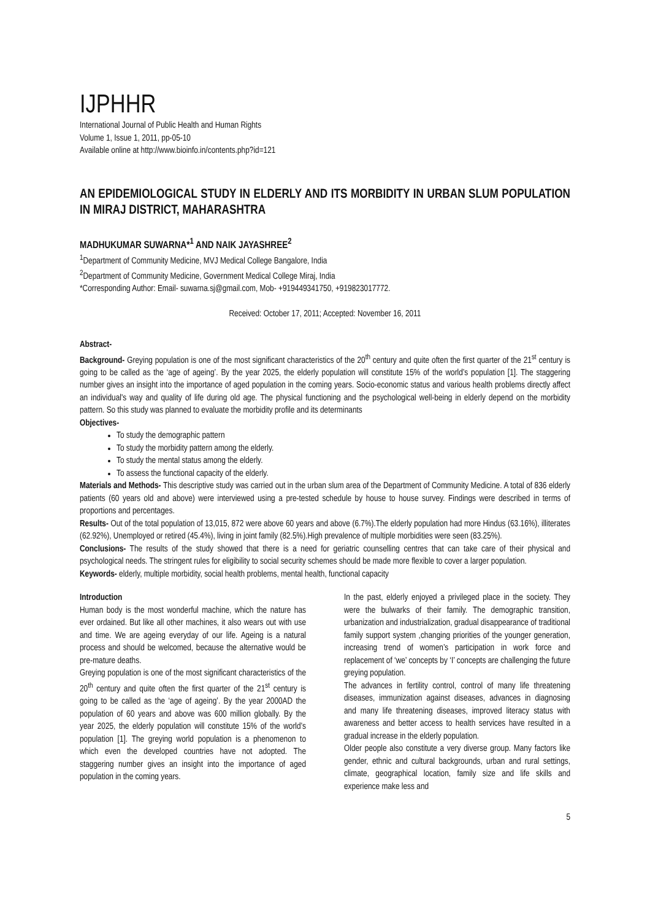IJPHHR
International Journal of Public Health and Human Rights
Volume 1, Issue 1, 2011, pp-05-10
Available online at http://www.bioinfo.in/contents.php?id=121
AN EPIDEMIOLOGICAL STUDY IN ELDERLY AND ITS MORBIDITY IN URBAN SLUM POPULATION IN MIRAJ DISTRICT, MAHARASHTRA
MADHUKUMAR SUWARNA*<sup>1</sup> AND NAIK JAYASHREE<sup>2</sup>
<sup>1</sup> Department of Community Medicine, MVJ Medical College Bangalore, India
<sup>2</sup> Department of Community Medicine, Government Medical College Miraj, India
*Corresponding Author: Email- suwarna.sj@gmail.com, Mob- +919449341750, +919823017772.
Received: October 17, 2011; Accepted: November 16, 2011
Abstract-
Background- Greying population is one of the most significant characteristics of the 20<sup>th</sup> century and quite often the first quarter of the 21<sup>st</sup> century is going to be called as the ‘age of ageing’. By the year 2025, the elderly population will constitute 15% of the world’s population [1]. The staggering number gives an insight into the importance of aged population in the coming years. Socio-economic status and various health problems directly affect an individual's way and quality of life during old age. The physical functioning and the psychological well-being in elderly depend on the morbidity pattern. So this study was planned to evaluate the morbidity profile and its determinants
Objectives-
To study the demographic pattern
To study the morbidity pattern among the elderly.
To study the mental status among the elderly.
To assess the functional capacity of the elderly.
Materials and Methods- This descriptive study was carried out in the urban slum area of the Department of Community Medicine. A total of 836 elderly patients (60 years old and above) were interviewed using a pre-tested schedule by house to house survey. Findings were described in terms of proportions and percentages.
Results- Out of the total population of 13,015, 872 were above 60 years and above (6.7%).The elderly population had more Hindus (63.16%), illiterates (62.92%), Unemployed or retired (45.4%), living in joint family (82.5%).High prevalence of multiple morbidities were seen (83.25%).
Conclusions- The results of the study showed that there is a need for geriatric counselling centres that can take care of their physical and psychological needs. The stringent rules for eligibility to social security schemes should be made more flexible to cover a larger population.
Keywords- elderly, multiple morbidity, social health problems, mental health, functional capacity
Introduction
Human body is the most wonderful machine, which the nature has ever ordained. But like all other machines, it also wears out with use and time. We are ageing everyday of our life. Ageing is a natural process and should be welcomed, because the alternative would be pre-mature deaths.
Greying population is one of the most significant characteristics of the 20<sup>th</sup> century and quite often the first quarter of the 21<sup>st</sup> century is going to be called as the ‘age of ageing’. By the year 2000AD the population of 60 years and above was 600 million globally. By the year 2025, the elderly population will constitute 15% of the world’s population [1]. The greying world population is a phenomenon to which even the developed countries have not adopted. The staggering number gives an insight into the importance of aged population in the coming years.
In the past, elderly enjoyed a privileged place in the society. They were the bulwarks of their family. The demographic transition, urbanization and industrialization, gradual disappearance of traditional family support system ,changing priorities of the younger generation, increasing trend of women’s participation in work force and replacement of ‘we’ concepts by ‘I’ concepts are challenging the future greying population.
The advances in fertility control, control of many life threatening diseases, immunization against diseases, advances in diagnosing and many life threatening diseases, improved literacy status with awareness and better access to health services have resulted in a gradual increase in the elderly population.
Older people also constitute a very diverse group. Many factors like gender, ethnic and cultural backgrounds, urban and rural settings, climate, geographical location, family size and life skills and experience make less and
5